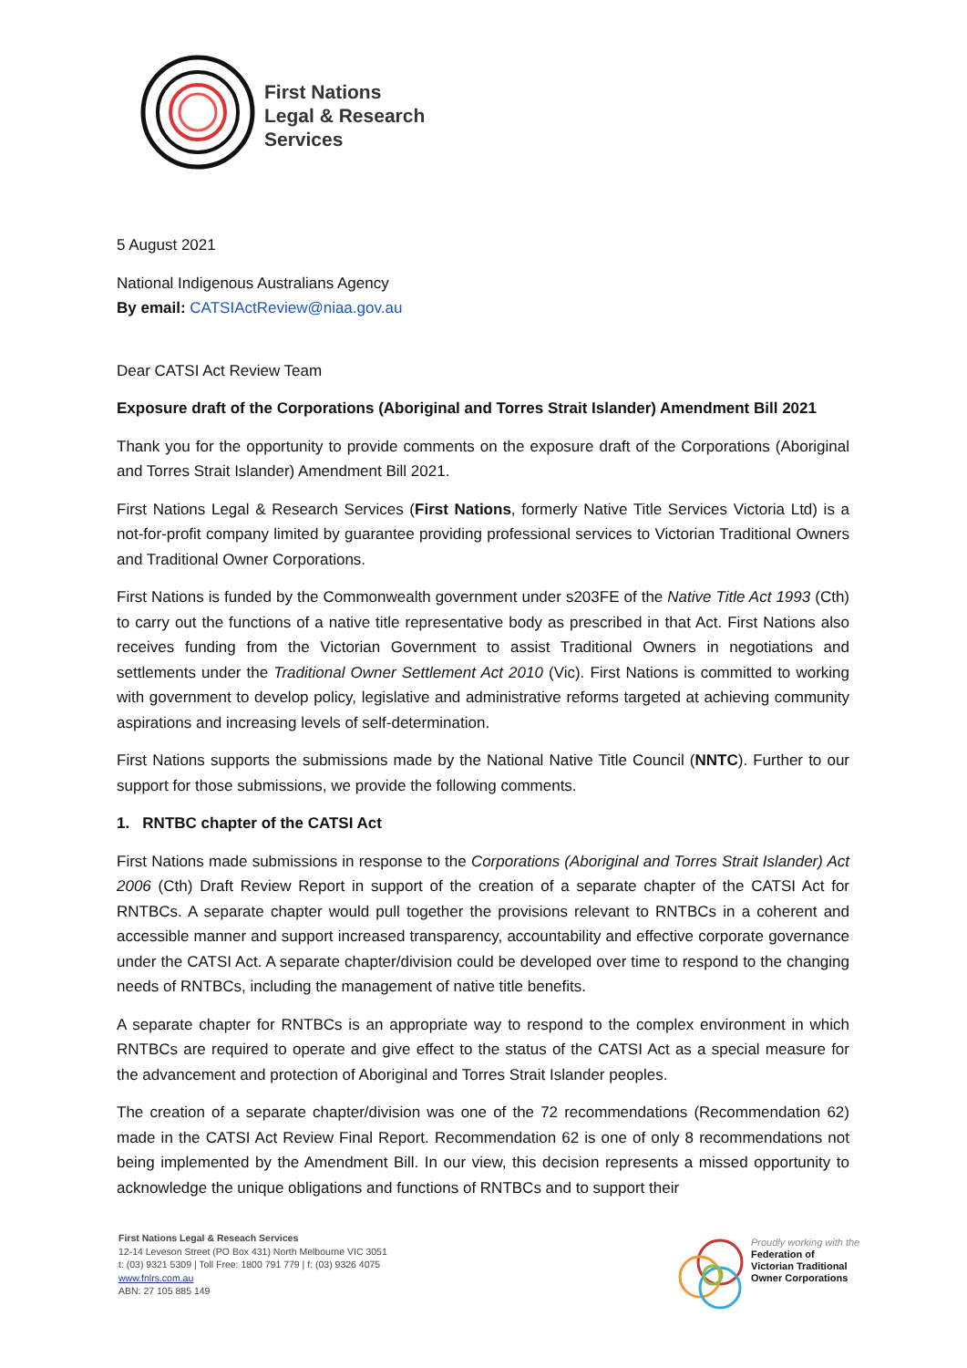First Nations
Legal & Research
Services
5 August 2021
National Indigenous Australians Agency
By email: CATSIActReview@niaa.gov.au
Dear CATSI Act Review Team
Exposure draft of the Corporations (Aboriginal and Torres Strait Islander) Amendment Bill 2021
Thank you for the opportunity to provide comments on the exposure draft of the Corporations (Aboriginal and Torres Strait Islander) Amendment Bill 2021.
First Nations Legal & Research Services (First Nations, formerly Native Title Services Victoria Ltd) is a not-for-profit company limited by guarantee providing professional services to Victorian Traditional Owners and Traditional Owner Corporations.
First Nations is funded by the Commonwealth government under s203FE of the Native Title Act 1993 (Cth) to carry out the functions of a native title representative body as prescribed in that Act. First Nations also receives funding from the Victorian Government to assist Traditional Owners in negotiations and settlements under the Traditional Owner Settlement Act 2010 (Vic). First Nations is committed to working with government to develop policy, legislative and administrative reforms targeted at achieving community aspirations and increasing levels of self-determination.
First Nations supports the submissions made by the National Native Title Council (NNTC). Further to our support for those submissions, we provide the following comments.
1. RNTBC chapter of the CATSI Act
First Nations made submissions in response to the Corporations (Aboriginal and Torres Strait Islander) Act 2006 (Cth) Draft Review Report in support of the creation of a separate chapter of the CATSI Act for RNTBCs. A separate chapter would pull together the provisions relevant to RNTBCs in a coherent and accessible manner and support increased transparency, accountability and effective corporate governance under the CATSI Act. A separate chapter/division could be developed over time to respond to the changing needs of RNTBCs, including the management of native title benefits.
A separate chapter for RNTBCs is an appropriate way to respond to the complex environment in which RNTBCs are required to operate and give effect to the status of the CATSI Act as a special measure for the advancement and protection of Aboriginal and Torres Strait Islander peoples.
The creation of a separate chapter/division was one of the 72 recommendations (Recommendation 62) made in the CATSI Act Review Final Report. Recommendation 62 is one of only 8 recommendations not being implemented by the Amendment Bill. In our view, this decision represents a missed opportunity to acknowledge the unique obligations and functions of RNTBCs and to support their
First Nations Legal & Reseach Services
12-14 Leveson Street (PO Box 431) North Melbourne VIC 3051
t: (03) 9321 5309 | Toll Free: 1800 791 779 | f: (03) 9326 4075
www.fnlrs.com.au
ABN: 27 105 885 149
Proudly working with the
Federation of
Victorian Traditional
Owner Corporations